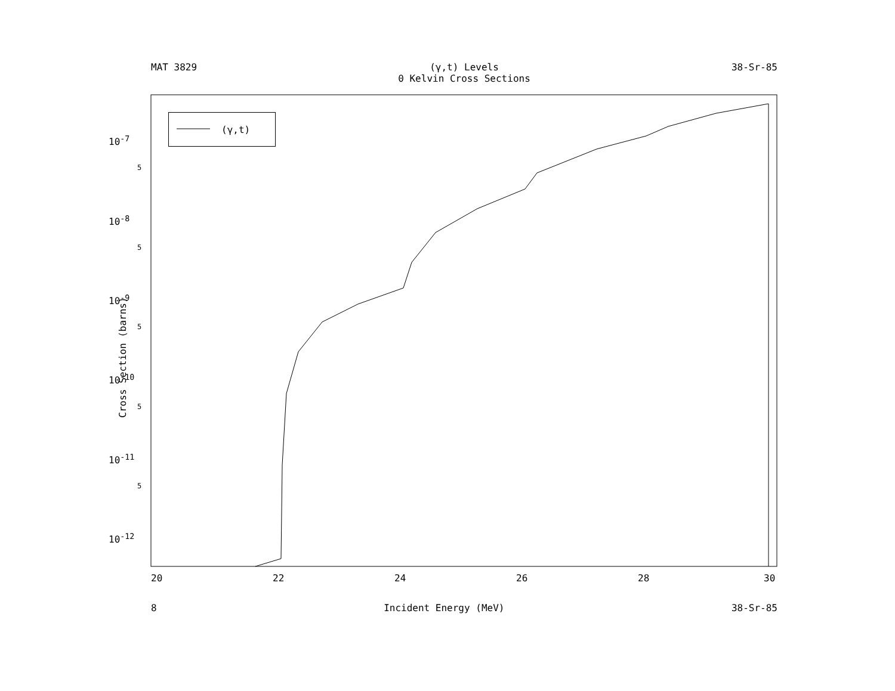MAT 3829 (γ,t) Levels
0 Kelvin Cross Sections 38-Sr-85
(γ,t)
Cross Section (barns)
10<sup>-7</sup>
10<sup>-8</sup>
10<sup>-9</sup>
10<sup>-10</sup>
10<sup>-11</sup>
10<sup>-12</sup>
5
5
5
5
5
20 22 24 26 28 30
8 Incident Energy (MeV) 38-Sr-85